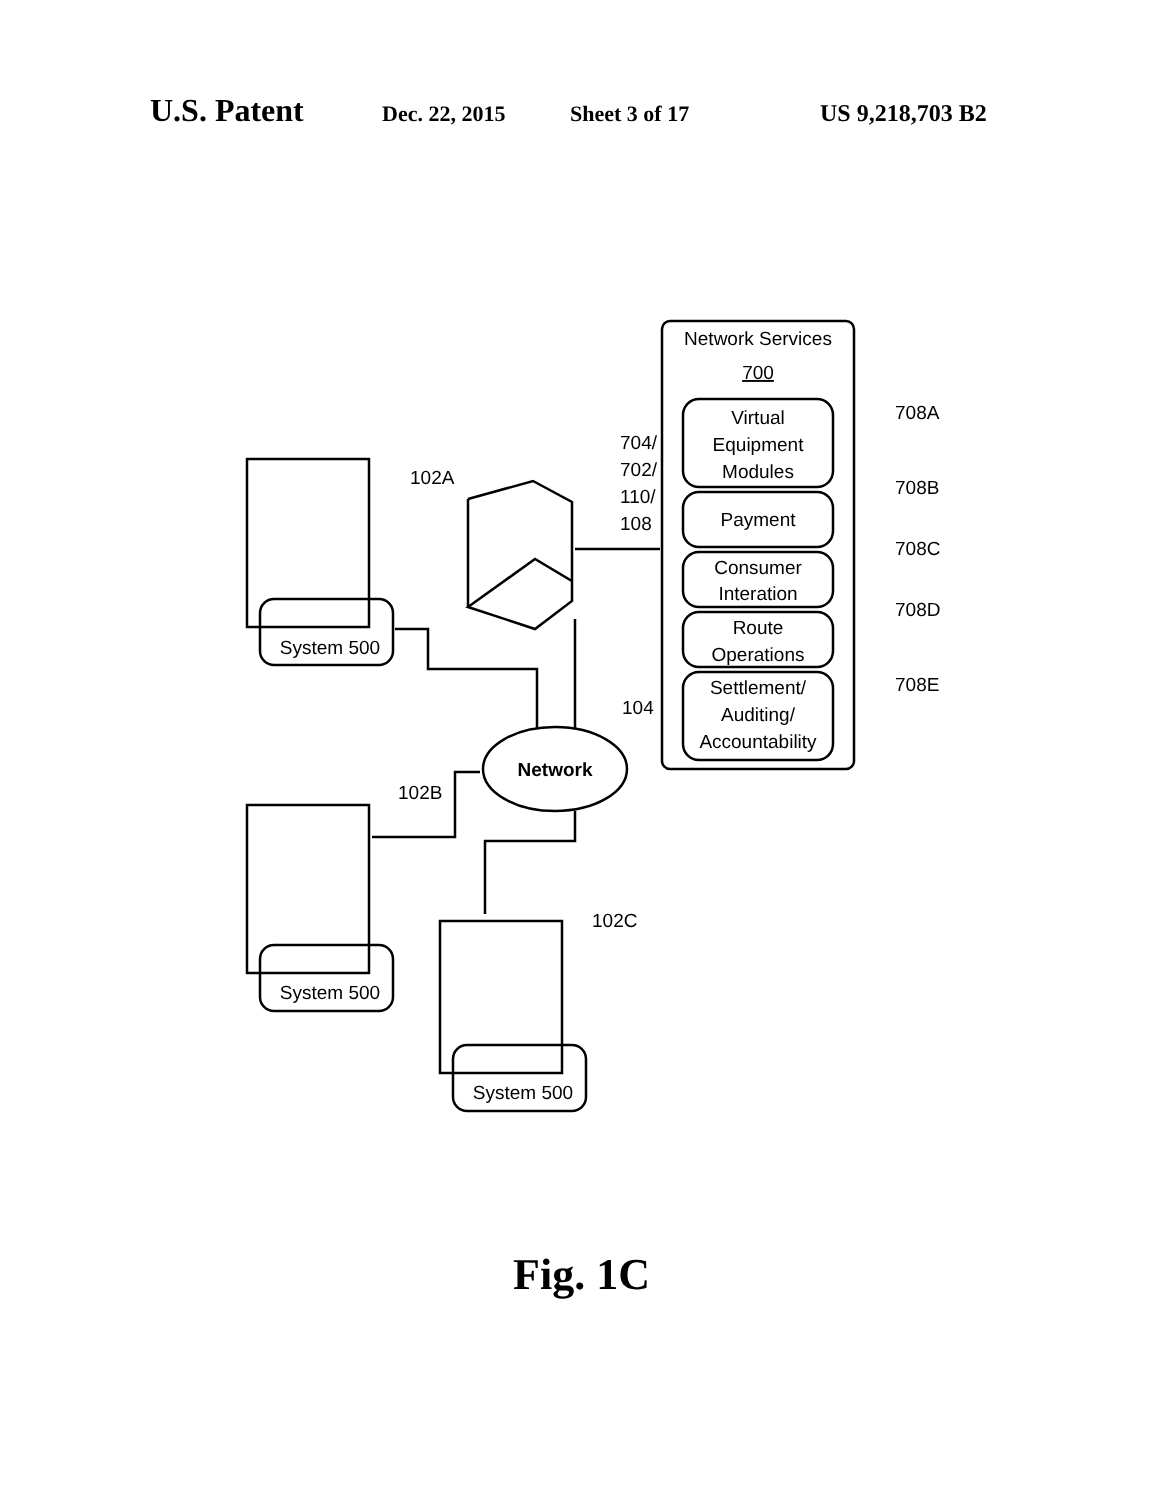U.S. Patent Dec. 22, 2015 Sheet 3 of 17 US 9,218,703 B2
Network Services
700
Virtual
Equipment
Modules
Payment
Consumer
Interation
Route
Operations
Settlement/
Auditing/
Accountability
708A
708B
708C
708D
708E
704/
702/
110/
108
System 500
102A
Network
104
System 500
102B
System 500
102C
Fig. 1C